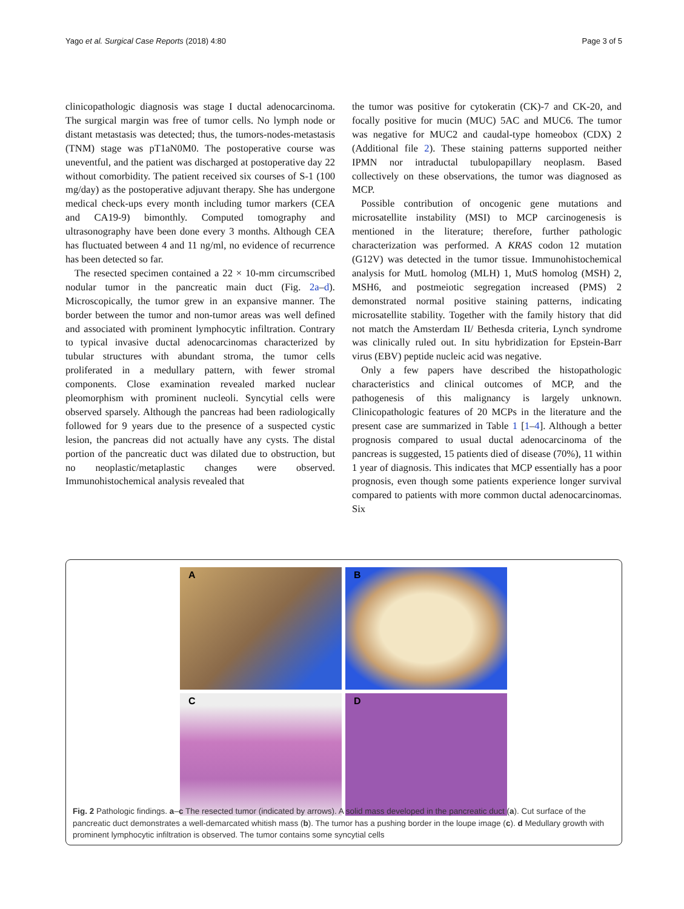Yago et al. Surgical Case Reports (2018) 4:80
Page 3 of 5
clinicopathologic diagnosis was stage I ductal adenocarcinoma. The surgical margin was free of tumor cells. No lymph node or distant metastasis was detected; thus, the tumors-nodes-metastasis (TNM) stage was pT1aN0M0. The postoperative course was uneventful, and the patient was discharged at postoperative day 22 without comorbidity. The patient received six courses of S-1 (100 mg/day) as the postoperative adjuvant therapy. She has undergone medical check-ups every month including tumor markers (CEA and CA19-9) bimonthly. Computed tomography and ultrasonography have been done every 3 months. Although CEA has fluctuated between 4 and 11 ng/ml, no evidence of recurrence has been detected so far.
The resected specimen contained a 22 × 10-mm circumscribed nodular tumor in the pancreatic main duct (Fig. 2a–d). Microscopically, the tumor grew in an expansive manner. The border between the tumor and non-tumor areas was well defined and associated with prominent lymphocytic infiltration. Contrary to typical invasive ductal adenocarcinomas characterized by tubular structures with abundant stroma, the tumor cells proliferated in a medullary pattern, with fewer stromal components. Close examination revealed marked nuclear pleomorphism with prominent nucleoli. Syncytial cells were observed sparsely. Although the pancreas had been radiologically followed for 9 years due to the presence of a suspected cystic lesion, the pancreas did not actually have any cysts. The distal portion of the pancreatic duct was dilated due to obstruction, but no neoplastic/metaplastic changes were observed. Immunohistochemical analysis revealed that
the tumor was positive for cytokeratin (CK)-7 and CK-20, and focally positive for mucin (MUC) 5AC and MUC6. The tumor was negative for MUC2 and caudal-type homeobox (CDX) 2 (Additional file 2). These staining patterns supported neither IPMN nor intraductal tubulopapillary neoplasm. Based collectively on these observations, the tumor was diagnosed as MCP.
Possible contribution of oncogenic gene mutations and microsatellite instability (MSI) to MCP carcinogenesis is mentioned in the literature; therefore, further pathologic characterization was performed. A KRAS codon 12 mutation (G12V) was detected in the tumor tissue. Immunohistochemical analysis for MutL homolog (MLH) 1, MutS homolog (MSH) 2, MSH6, and postmeiotic segregation increased (PMS) 2 demonstrated normal positive staining patterns, indicating microsatellite stability. Together with the family history that did not match the Amsterdam II/ Bethesda criteria, Lynch syndrome was clinically ruled out. In situ hybridization for Epstein-Barr virus (EBV) peptide nucleic acid was negative.
Only a few papers have described the histopathologic characteristics and clinical outcomes of MCP, and the pathogenesis of this malignancy is largely unknown. Clinicopathologic features of 20 MCPs in the literature and the present case are summarized in Table 1 [1–4]. Although a better prognosis compared to usual ductal adenocarcinoma of the pancreas is suggested, 15 patients died of disease (70%), 11 within 1 year of diagnosis. This indicates that MCP essentially has a poor prognosis, even though some patients experience longer survival compared to patients with more common ductal adenocarcinomas. Six
A
B
C
D
Fig. 2 Pathologic findings. a–c The resected tumor (indicated by arrows). A solid mass developed in the pancreatic duct (a). Cut surface of the pancreatic duct demonstrates a well-demarcated whitish mass (b). The tumor has a pushing border in the loupe image (c). d Medullary growth with prominent lymphocytic infiltration is observed. The tumor contains some syncytial cells